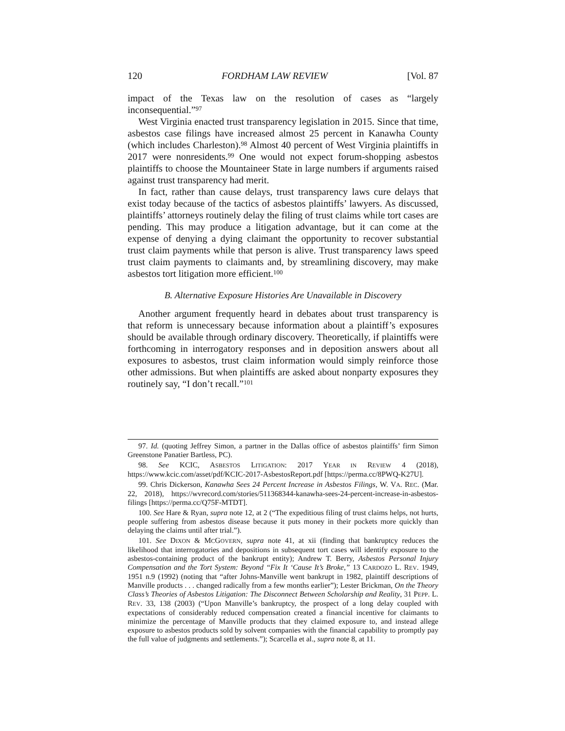120 FORDHAM LAW REVIEW [Vol. 87
impact of the Texas law on the resolution of cases as “largely inconsequential.”<sup>97</sup>
West Virginia enacted trust transparency legislation in 2015. Since that time, asbestos case filings have increased almost 25 percent in Kanawha County (which includes Charleston).<sup>98</sup> Almost 40 percent of West Virginia plaintiffs in 2017 were nonresidents.<sup>99</sup> One would not expect forum-shopping asbestos plaintiffs to choose the Mountaineer State in large numbers if arguments raised against trust transparency had merit.
In fact, rather than cause delays, trust transparency laws cure delays that exist today because of the tactics of asbestos plaintiffs’ lawyers. As discussed, plaintiffs’ attorneys routinely delay the filing of trust claims while tort cases are pending. This may produce a litigation advantage, but it can come at the expense of denying a dying claimant the opportunity to recover substantial trust claim payments while that person is alive. Trust transparency laws speed trust claim payments to claimants and, by streamlining discovery, may make asbestos tort litigation more efficient.<sup>100</sup>
B. Alternative Exposure Histories Are Unavailable in Discovery
Another argument frequently heard in debates about trust transparency is that reform is unnecessary because information about a plaintiff’s exposures should be available through ordinary discovery. Theoretically, if plaintiffs were forthcoming in interrogatory responses and in deposition answers about all exposures to asbestos, trust claim information would simply reinforce those other admissions. But when plaintiffs are asked about nonparty exposures they routinely say, “I don’t recall.”<sup>101</sup>
97. Id. (quoting Jeffrey Simon, a partner in the Dallas office of asbestos plaintiffs’ firm Simon Greenstone Panatier Bartless, PC).
98. See KCIC, ASBESTOS LITIGATION: 2017 YEAR IN REVIEW 4 (2018), https://www.kcic.com/asset/pdf/KCIC-2017-AsbestosReport.pdf [https://perma.cc/8PWQ-K27U].
99. Chris Dickerson, Kanawha Sees 24 Percent Increase in Asbestos Filings, W. VA. REC. (Mar. 22, 2018), https://wvrecord.com/stories/511368344-kanawha-sees-24-percent-increase-in-asbestos-filings [https://perma.cc/Q75F-MTDT].
100. See Hare & Ryan, supra note 12, at 2 (“The expeditious filing of trust claims helps, not hurts, people suffering from asbestos disease because it puts money in their pockets more quickly than delaying the claims until after trial.”).
101. See DIXON & MCGOVERN, supra note 41, at xii (finding that bankruptcy reduces the likelihood that interrogatories and depositions in subsequent tort cases will identify exposure to the asbestos-containing product of the bankrupt entity); Andrew T. Berry, Asbestos Personal Injury Compensation and the Tort System: Beyond “Fix It ‘Cause It’s Broke,” 13 CARDOZO L. REV. 1949, 1951 n.9 (1992) (noting that “after Johns-Manville went bankrupt in 1982, plaintiff descriptions of Manville products . . . changed radically from a few months earlier”); Lester Brickman, On the Theory Class’s Theories of Asbestos Litigation: The Disconnect Between Scholarship and Reality, 31 PEPP. L. REV. 33, 138 (2003) (“Upon Manville’s bankruptcy, the prospect of a long delay coupled with expectations of considerably reduced compensation created a financial incentive for claimants to minimize the percentage of Manville products that they claimed exposure to, and instead allege exposure to asbestos products sold by solvent companies with the financial capability to promptly pay the full value of judgments and settlements.”); Scarcella et al., supra note 8, at 11.